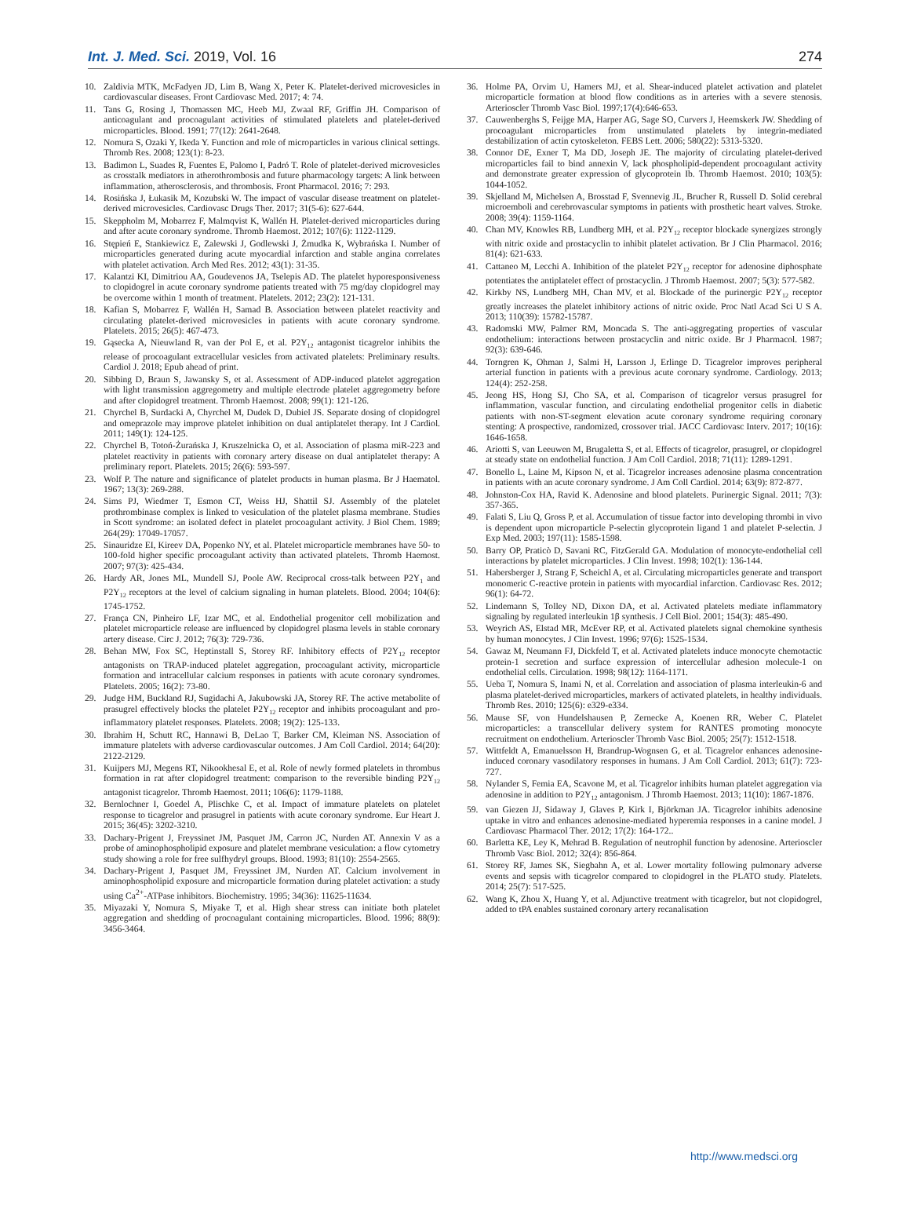Int. J. Med. Sci. 2019, Vol. 16 274
10. Zaldivia MTK, McFadyen JD, Lim B, Wang X, Peter K. Platelet-derived microvesicles in cardiovascular diseases. Front Cardiovasc Med. 2017; 4: 74.
11. Tans G, Rosing J, Thomassen MC, Heeb MJ, Zwaal RF, Griffin JH. Comparison of anticoagulant and procoagulant activities of stimulated platelets and platelet-derived microparticles. Blood. 1991; 77(12): 2641-2648.
12. Nomura S, Ozaki Y, Ikeda Y. Function and role of microparticles in various clinical settings. Thromb Res. 2008; 123(1): 8-23.
13. Badimon L, Suades R, Fuentes E, Palomo I, Padró T. Role of platelet-derived microvesicles as crosstalk mediators in atherothrombosis and future pharmacology targets: A link between inflammation, atherosclerosis, and thrombosis. Front Pharmacol. 2016; 7: 293.
14. Rosińska J, Łukasik M, Kozubski W. The impact of vascular disease treatment on platelet-derived microvesicles. Cardiovasc Drugs Ther. 2017; 31(5-6): 627-644.
15. Skeppholm M, Mobarrez F, Malmqvist K, Wallén H. Platelet-derived microparticles during and after acute coronary syndrome. Thromb Haemost. 2012; 107(6): 1122-1129.
16. Stępień E, Stankiewicz E, Zalewski J, Godlewski J, Żmudka K, Wybrańska I. Number of microparticles generated during acute myocardial infarction and stable angina correlates with platelet activation. Arch Med Res. 2012; 43(1): 31-35.
17. Kalantzi KI, Dimitriou AA, Goudevenos JA, Tselepis AD. The platelet hyporesponsiveness to clopidogrel in acute coronary syndrome patients treated with 75 mg/day clopidogrel may be overcome within 1 month of treatment. Platelets. 2012; 23(2): 121-131.
18. Kafian S, Mobarrez F, Wallén H, Samad B. Association between platelet reactivity and circulating platelet-derived microvesicles in patients with acute coronary syndrome. Platelets. 2015; 26(5): 467-473.
19. Gąsecka A, Nieuwland R, van der Pol E, et al. P2Y<sub>12</sub> antagonist ticagrelor inhibits the release of procoagulant extracellular vesicles from activated platelets: Preliminary results. Cardiol J. 2018; Epub ahead of print.
20. Sibbing D, Braun S, Jawansky S, et al. Assessment of ADP-induced platelet aggregation with light transmission aggregometry and multiple electrode platelet aggregometry before and after clopidogrel treatment. Thromb Haemost. 2008; 99(1): 121-126.
21. Chyrchel B, Surdacki A, Chyrchel M, Dudek D, Dubiel JS. Separate dosing of clopidogrel and omeprazole may improve platelet inhibition on dual antiplatelet therapy. Int J Cardiol. 2011; 149(1): 124-125.
22. Chyrchel B, Totoń-Żurańska J, Kruszelnicka O, et al. Association of plasma miR-223 and platelet reactivity in patients with coronary artery disease on dual antiplatelet therapy: A preliminary report. Platelets. 2015; 26(6): 593-597.
23. Wolf P. The nature and significance of platelet products in human plasma. Br J Haematol. 1967; 13(3): 269-288.
24. Sims PJ, Wiedmer T, Esmon CT, Weiss HJ, Shattil SJ. Assembly of the platelet prothrombinase complex is linked to vesiculation of the platelet plasma membrane. Studies in Scott syndrome: an isolated defect in platelet procoagulant activity. J Biol Chem. 1989; 264(29): 17049-17057.
25. Sinauridze EI, Kireev DA, Popenko NY, et al. Platelet microparticle membranes have 50- to 100-fold higher specific procoagulant activity than activated platelets. Thromb Haemost. 2007; 97(3): 425-434.
26. Hardy AR, Jones ML, Mundell SJ, Poole AW. Reciprocal cross-talk between P2Y<sub>1</sub> and P2Y<sub>12</sub> receptors at the level of calcium signaling in human platelets. Blood. 2004; 104(6): 1745-1752.
27. França CN, Pinheiro LF, Izar MC, et al. Endothelial progenitor cell mobilization and platelet microparticle release are influenced by clopidogrel plasma levels in stable coronary artery disease. Circ J. 2012; 76(3): 729-736.
28. Behan MW, Fox SC, Heptinstall S, Storey RF. Inhibitory effects of P2Y<sub>12</sub> receptor antagonists on TRAP-induced platelet aggregation, procoagulant activity, microparticle formation and intracellular calcium responses in patients with acute coronary syndromes. Platelets. 2005; 16(2): 73-80.
29. Judge HM, Buckland RJ, Sugidachi A, Jakubowski JA, Storey RF. The active metabolite of prasugrel effectively blocks the platelet P2Y<sub>12</sub> receptor and inhibits procoagulant and pro-inflammatory platelet responses. Platelets. 2008; 19(2): 125-133.
30. Ibrahim H, Schutt RC, Hannawi B, DeLao T, Barker CM, Kleiman NS. Association of immature platelets with adverse cardiovascular outcomes. J Am Coll Cardiol. 2014; 64(20): 2122-2129.
31. Kuijpers MJ, Megens RT, Nikookhesal E, et al. Role of newly formed platelets in thrombus formation in rat after clopidogrel treatment: comparison to the reversible binding P2Y<sub>12</sub> antagonist ticagrelor. Thromb Haemost. 2011; 106(6): 1179-1188.
32. Bernlochner I, Goedel A, Plischke C, et al. Impact of immature platelets on platelet response to ticagrelor and prasugrel in patients with acute coronary syndrome. Eur Heart J. 2015; 36(45): 3202-3210.
33. Dachary-Prigent J, Freyssinet JM, Pasquet JM, Carron JC, Nurden AT. Annexin V as a probe of aminophospholipid exposure and platelet membrane vesiculation: a flow cytometry study showing a role for free sulfhydryl groups. Blood. 1993; 81(10): 2554-2565.
34. Dachary-Prigent J, Pasquet JM, Freyssinet JM, Nurden AT. Calcium involvement in aminophospholipid exposure and microparticle formation during platelet activation: a study using Ca<sup>2+</sup>-ATPase inhibitors. Biochemistry. 1995; 34(36): 11625-11634.
35. Miyazaki Y, Nomura S, Miyake T, et al. High shear stress can initiate both platelet aggregation and shedding of procoagulant containing microparticles. Blood. 1996; 88(9): 3456-3464.
36. Holme PA, Orvim U, Hamers MJ, et al. Shear-induced platelet activation and platelet microparticle formation at blood flow conditions as in arteries with a severe stenosis. Arterioscler Thromb Vasc Biol. 1997;17(4):646-653.
37. Cauwenberghs S, Feijge MA, Harper AG, Sage SO, Curvers J, Heemskerk JW. Shedding of procoagulant microparticles from unstimulated platelets by integrin-mediated destabilization of actin cytoskeleton. FEBS Lett. 2006; 580(22): 5313-5320.
38. Connor DE, Exner T, Ma DD, Joseph JE. The majority of circulating platelet-derived microparticles fail to bind annexin V, lack phospholipid-dependent procoagulant activity and demonstrate greater expression of glycoprotein Ib. Thromb Haemost. 2010; 103(5): 1044-1052.
39. Skjelland M, Michelsen A, Brosstad F, Svennevig JL, Brucher R, Russell D. Solid cerebral microemboli and cerebrovascular symptoms in patients with prosthetic heart valves. Stroke. 2008; 39(4): 1159-1164.
40. Chan MV, Knowles RB, Lundberg MH, et al. P2Y<sub>12</sub> receptor blockade synergizes strongly with nitric oxide and prostacyclin to inhibit platelet activation. Br J Clin Pharmacol. 2016; 81(4): 621-633.
41. Cattaneo M, Lecchi A. Inhibition of the platelet P2Y<sub>12</sub> receptor for adenosine diphosphate potentiates the antiplatelet effect of prostacyclin. J Thromb Haemost. 2007; 5(3): 577-582.
42. Kirkby NS, Lundberg MH, Chan MV, et al. Blockade of the purinergic P2Y<sub>12</sub> receptor greatly increases the platelet inhibitory actions of nitric oxide. Proc Natl Acad Sci U S A. 2013; 110(39): 15782-15787.
43. Radomski MW, Palmer RM, Moncada S. The anti-aggregating properties of vascular endothelium: interactions between prostacyclin and nitric oxide. Br J Pharmacol. 1987; 92(3): 639-646.
44. Torngren K, Ohman J, Salmi H, Larsson J, Erlinge D. Ticagrelor improves peripheral arterial function in patients with a previous acute coronary syndrome. Cardiology. 2013; 124(4): 252-258.
45. Jeong HS, Hong SJ, Cho SA, et al. Comparison of ticagrelor versus prasugrel for inflammation, vascular function, and circulating endothelial progenitor cells in diabetic patients with non-ST-segment elevation acute coronary syndrome requiring coronary stenting: A prospective, randomized, crossover trial. JACC Cardiovasc Interv. 2017; 10(16): 1646-1658.
46. Ariotti S, van Leeuwen M, Brugaletta S, et al. Effects of ticagrelor, prasugrel, or clopidogrel at steady state on endothelial function. J Am Coll Cardiol. 2018; 71(11): 1289-1291.
47. Bonello L, Laine M, Kipson N, et al. Ticagrelor increases adenosine plasma concentration in patients with an acute coronary syndrome. J Am Coll Cardiol. 2014; 63(9): 872-877.
48. Johnston-Cox HA, Ravid K. Adenosine and blood platelets. Purinergic Signal. 2011; 7(3): 357-365.
49. Falati S, Liu Q, Gross P, et al. Accumulation of tissue factor into developing thrombi in vivo is dependent upon microparticle P-selectin glycoprotein ligand 1 and platelet P-selectin. J Exp Med. 2003; 197(11): 1585-1598.
50. Barry OP, Praticò D, Savani RC, FitzGerald GA. Modulation of monocyte-endothelial cell interactions by platelet microparticles. J Clin Invest. 1998; 102(1): 136-144.
51. Habersberger J, Strang F, Scheichl A, et al. Circulating microparticles generate and transport monomeric C-reactive protein in patients with myocardial infarction. Cardiovasc Res. 2012; 96(1): 64-72.
52. Lindemann S, Tolley ND, Dixon DA, et al. Activated platelets mediate inflammatory signaling by regulated interleukin 1β synthesis. J Cell Biol. 2001; 154(3): 485-490.
53. Weyrich AS, Elstad MR, McEver RP, et al. Activated platelets signal chemokine synthesis by human monocytes. J Clin Invest. 1996; 97(6): 1525-1534.
54. Gawaz M, Neumann FJ, Dickfeld T, et al. Activated platelets induce monocyte chemotactic protein-1 secretion and surface expression of intercellular adhesion molecule-1 on endothelial cells. Circulation. 1998; 98(12): 1164-1171.
55. Ueba T, Nomura S, Inami N, et al. Correlation and association of plasma interleukin-6 and plasma platelet-derived microparticles, markers of activated platelets, in healthy individuals. Thromb Res. 2010; 125(6): e329-e334.
56. Mause SF, von Hundelshausen P, Zernecke A, Koenen RR, Weber C. Platelet microparticles: a transcellular delivery system for RANTES promoting monocyte recruitment on endothelium. Arterioscler Thromb Vasc Biol. 2005; 25(7): 1512-1518.
57. Wittfeldt A, Emanuelsson H, Brandrup-Wognsen G, et al. Ticagrelor enhances adenosine-induced coronary vasodilatory responses in humans. J Am Coll Cardiol. 2013; 61(7): 723-727.
58. Nylander S, Femia EA, Scavone M, et al. Ticagrelor inhibits human platelet aggregation via adenosine in addition to P2Y<sub>12</sub> antagonism. J Thromb Haemost. 2013; 11(10): 1867-1876.
59. van Giezen JJ, Sidaway J, Glaves P, Kirk I, Björkman JA. Ticagrelor inhibits adenosine uptake in vitro and enhances adenosine-mediated hyperemia responses in a canine model. J Cardiovasc Pharmacol Ther. 2012; 17(2): 164-172..
60. Barletta KE, Ley K, Mehrad B. Regulation of neutrophil function by adenosine. Arterioscler Thromb Vasc Biol. 2012; 32(4): 856-864.
61. Storey RF, James SK, Siegbahn A, et al. Lower mortality following pulmonary adverse events and sepsis with ticagrelor compared to clopidogrel in the PLATO study. Platelets. 2014; 25(7): 517-525.
62. Wang K, Zhou X, Huang Y, et al. Adjunctive treatment with ticagrelor, but not clopidogrel, added to tPA enables sustained coronary artery recanalisation
http://www.medsci.org